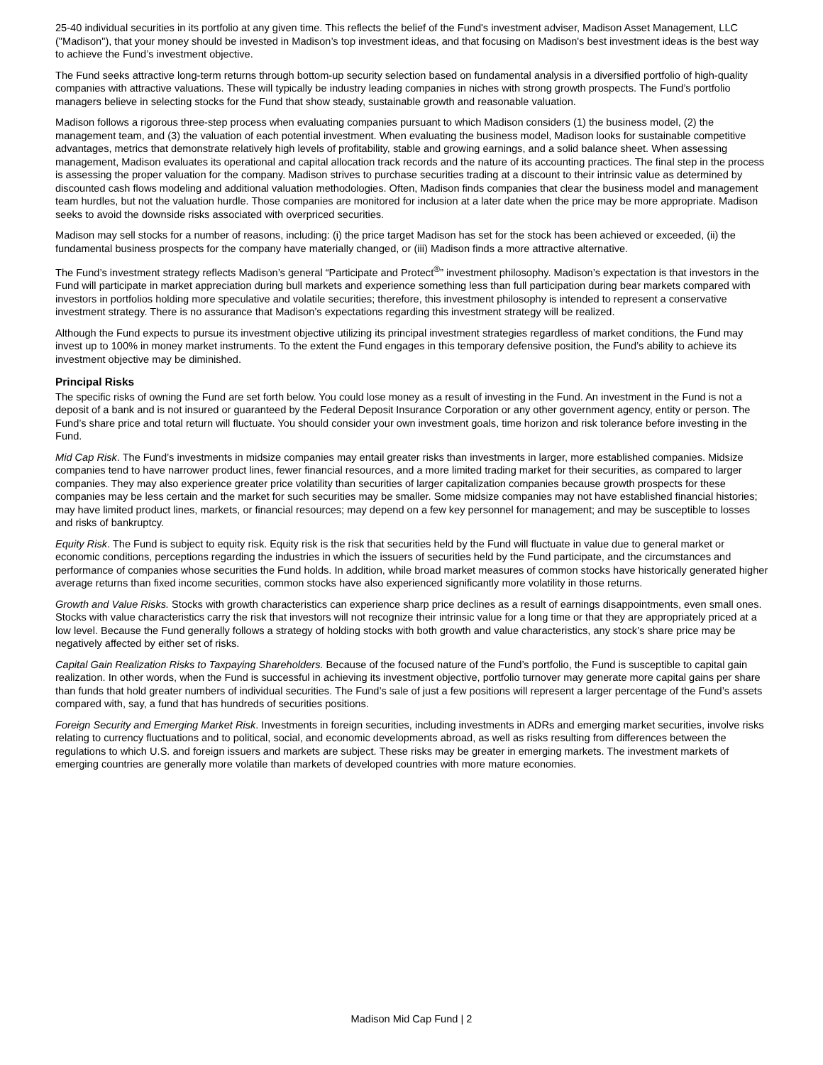25-40 individual securities in its portfolio at any given time. This reflects the belief of the Fund's investment adviser, Madison Asset Management, LLC ("Madison"), that your money should be invested in Madison’s top investment ideas, and that focusing on Madison's best investment ideas is the best way to achieve the Fund’s investment objective.
The Fund seeks attractive long-term returns through bottom-up security selection based on fundamental analysis in a diversified portfolio of high-quality companies with attractive valuations. These will typically be industry leading companies in niches with strong growth prospects. The Fund’s portfolio managers believe in selecting stocks for the Fund that show steady, sustainable growth and reasonable valuation.
Madison follows a rigorous three-step process when evaluating companies pursuant to which Madison considers (1) the business model, (2) the management team, and (3) the valuation of each potential investment. When evaluating the business model, Madison looks for sustainable competitive advantages, metrics that demonstrate relatively high levels of profitability, stable and growing earnings, and a solid balance sheet. When assessing management, Madison evaluates its operational and capital allocation track records and the nature of its accounting practices. The final step in the process is assessing the proper valuation for the company. Madison strives to purchase securities trading at a discount to their intrinsic value as determined by discounted cash flows modeling and additional valuation methodologies. Often, Madison finds companies that clear the business model and management team hurdles, but not the valuation hurdle. Those companies are monitored for inclusion at a later date when the price may be more appropriate. Madison seeks to avoid the downside risks associated with overpriced securities.
Madison may sell stocks for a number of reasons, including: (i) the price target Madison has set for the stock has been achieved or exceeded, (ii) the fundamental business prospects for the company have materially changed, or (iii) Madison finds a more attractive alternative.
The Fund’s investment strategy reflects Madison’s general “Participate and Protect<sup>®</sup>” investment philosophy. Madison’s expectation is that investors in the Fund will participate in market appreciation during bull markets and experience something less than full participation during bear markets compared with investors in portfolios holding more speculative and volatile securities; therefore, this investment philosophy is intended to represent a conservative investment strategy. There is no assurance that Madison’s expectations regarding this investment strategy will be realized.
Although the Fund expects to pursue its investment objective utilizing its principal investment strategies regardless of market conditions, the Fund may invest up to 100% in money market instruments. To the extent the Fund engages in this temporary defensive position, the Fund’s ability to achieve its investment objective may be diminished.
Principal Risks
The specific risks of owning the Fund are set forth below. You could lose money as a result of investing in the Fund. An investment in the Fund is not a deposit of a bank and is not insured or guaranteed by the Federal Deposit Insurance Corporation or any other government agency, entity or person. The Fund’s share price and total return will fluctuate. You should consider your own investment goals, time horizon and risk tolerance before investing in the Fund.
Mid Cap Risk. The Fund’s investments in midsize companies may entail greater risks than investments in larger, more established companies. Midsize companies tend to have narrower product lines, fewer financial resources, and a more limited trading market for their securities, as compared to larger companies. They may also experience greater price volatility than securities of larger capitalization companies because growth prospects for these companies may be less certain and the market for such securities may be smaller. Some midsize companies may not have established financial histories; may have limited product lines, markets, or financial resources; may depend on a few key personnel for management; and may be susceptible to losses and risks of bankruptcy.
Equity Risk. The Fund is subject to equity risk. Equity risk is the risk that securities held by the Fund will fluctuate in value due to general market or economic conditions, perceptions regarding the industries in which the issuers of securities held by the Fund participate, and the circumstances and performance of companies whose securities the Fund holds. In addition, while broad market measures of common stocks have historically generated higher average returns than fixed income securities, common stocks have also experienced significantly more volatility in those returns.
Growth and Value Risks. Stocks with growth characteristics can experience sharp price declines as a result of earnings disappointments, even small ones. Stocks with value characteristics carry the risk that investors will not recognize their intrinsic value for a long time or that they are appropriately priced at a low level. Because the Fund generally follows a strategy of holding stocks with both growth and value characteristics, any stock’s share price may be negatively affected by either set of risks.
Capital Gain Realization Risks to Taxpaying Shareholders. Because of the focused nature of the Fund’s portfolio, the Fund is susceptible to capital gain realization. In other words, when the Fund is successful in achieving its investment objective, portfolio turnover may generate more capital gains per share than funds that hold greater numbers of individual securities. The Fund’s sale of just a few positions will represent a larger percentage of the Fund’s assets compared with, say, a fund that has hundreds of securities positions.
Foreign Security and Emerging Market Risk. Investments in foreign securities, including investments in ADRs and emerging market securities, involve risks relating to currency fluctuations and to political, social, and economic developments abroad, as well as risks resulting from differences between the regulations to which U.S. and foreign issuers and markets are subject. These risks may be greater in emerging markets. The investment markets of emerging countries are generally more volatile than markets of developed countries with more mature economies.
Madison Mid Cap Fund | 2